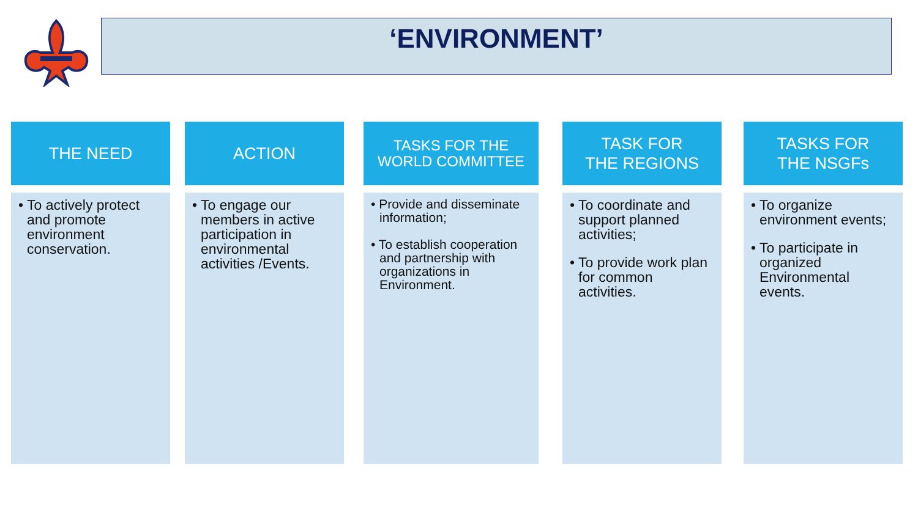‘ENVIRONMENT’
THE NEED
• To actively protect and promote environment conservation.
ACTION
• To engage our members in active participation in environmental activities /Events.
TASKS FOR THE
WORLD COMMITTEE
• Provide and disseminate information;
• To establish cooperation and partnership with organizations in Environment.
TASK FOR
THE REGIONS
• To coordinate and support planned activities;
• To provide work plan for common activities.
TASKS FOR
THE NSGFs
• To organize environment events;
• To participate in organized Environmental events.